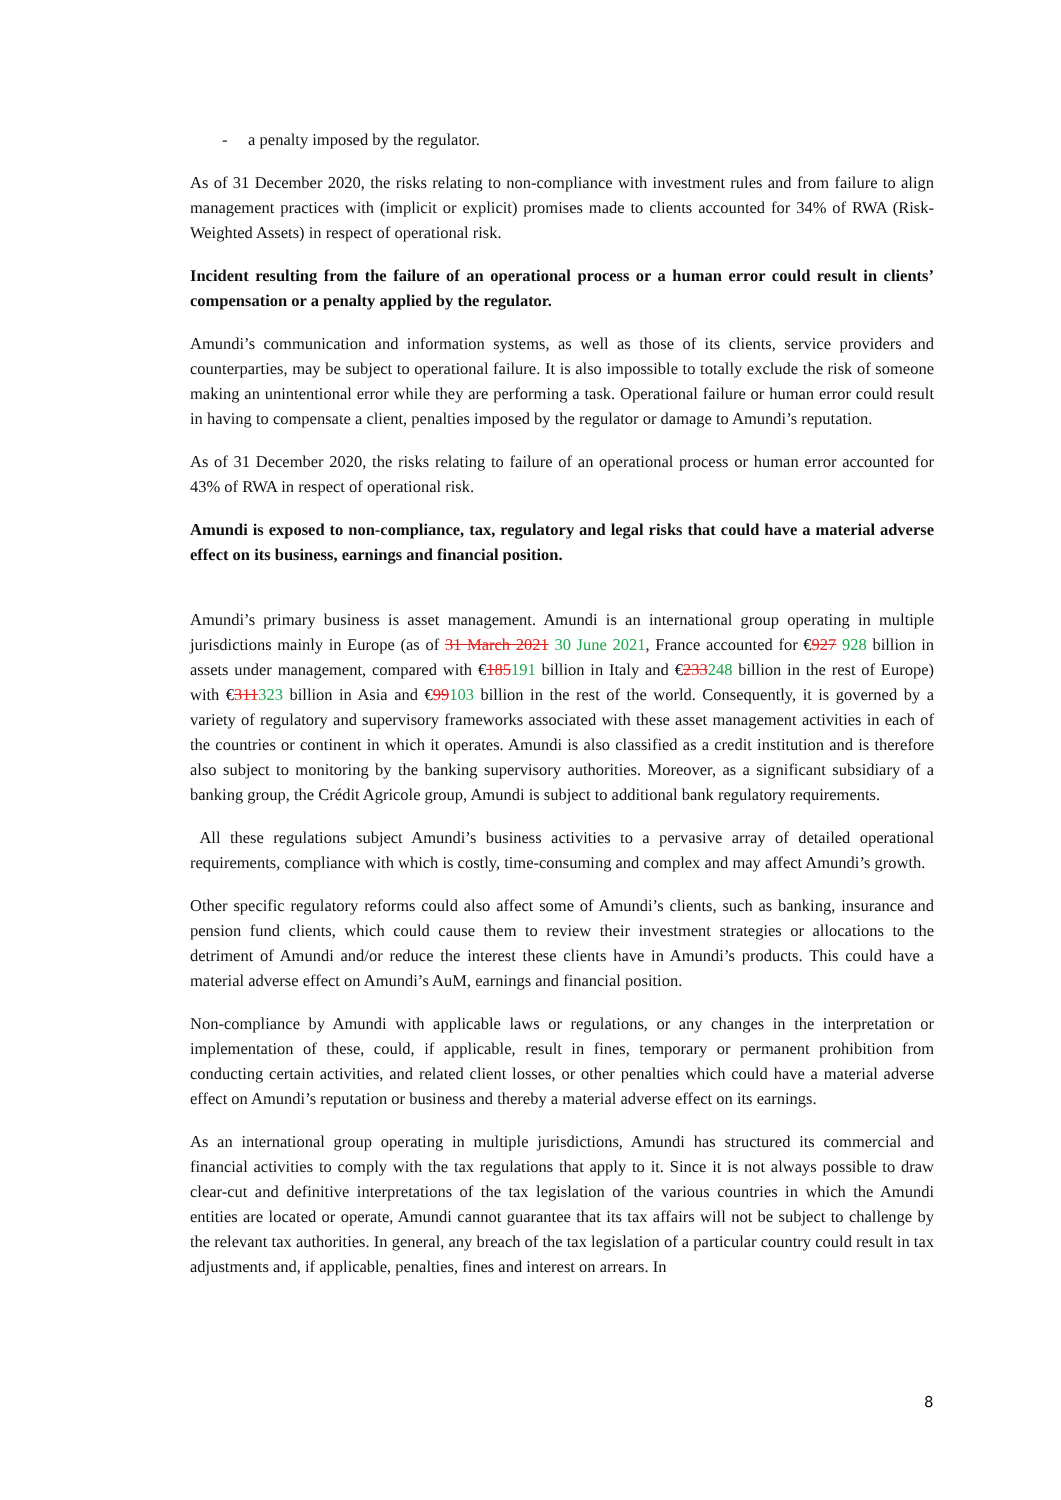- a penalty imposed by the regulator.
As of 31 December 2020, the risks relating to non-compliance with investment rules and from failure to align management practices with (implicit or explicit) promises made to clients accounted for 34% of RWA (Risk-Weighted Assets) in respect of operational risk.
Incident resulting from the failure of an operational process or a human error could result in clients’ compensation or a penalty applied by the regulator.
Amundi’s communication and information systems, as well as those of its clients, service providers and counterparties, may be subject to operational failure. It is also impossible to totally exclude the risk of someone making an unintentional error while they are performing a task. Operational failure or human error could result in having to compensate a client, penalties imposed by the regulator or damage to Amundi’s reputation.
As of 31 December 2020, the risks relating to failure of an operational process or human error accounted for 43% of RWA in respect of operational risk.
Amundi is exposed to non-compliance, tax, regulatory and legal risks that could have a material adverse effect on its business, earnings and financial position.
Amundi’s primary business is asset management. Amundi is an international group operating in multiple jurisdictions mainly in Europe (as of 31 March 2021 30 June 2021, France accounted for €927 928 billion in assets under management, compared with €185191 billion in Italy and €233248 billion in the rest of Europe) with €311323 billion in Asia and €99103 billion in the rest of the world. Consequently, it is governed by a variety of regulatory and supervisory frameworks associated with these asset management activities in each of the countries or continent in which it operates. Amundi is also classified as a credit institution and is therefore also subject to monitoring by the banking supervisory authorities. Moreover, as a significant subsidiary of a banking group, the Crédit Agricole group, Amundi is subject to additional bank regulatory requirements.
All these regulations subject Amundi’s business activities to a pervasive array of detailed operational requirements, compliance with which is costly, time-consuming and complex and may affect Amundi’s growth.
Other specific regulatory reforms could also affect some of Amundi’s clients, such as banking, insurance and pension fund clients, which could cause them to review their investment strategies or allocations to the detriment of Amundi and/or reduce the interest these clients have in Amundi’s products. This could have a material adverse effect on Amundi’s AuM, earnings and financial position.
Non-compliance by Amundi with applicable laws or regulations, or any changes in the interpretation or implementation of these, could, if applicable, result in fines, temporary or permanent prohibition from conducting certain activities, and related client losses, or other penalties which could have a material adverse effect on Amundi’s reputation or business and thereby a material adverse effect on its earnings.
As an international group operating in multiple jurisdictions, Amundi has structured its commercial and financial activities to comply with the tax regulations that apply to it. Since it is not always possible to draw clear-cut and definitive interpretations of the tax legislation of the various countries in which the Amundi entities are located or operate, Amundi cannot guarantee that its tax affairs will not be subject to challenge by the relevant tax authorities. In general, any breach of the tax legislation of a particular country could result in tax adjustments and, if applicable, penalties, fines and interest on arrears. In
8